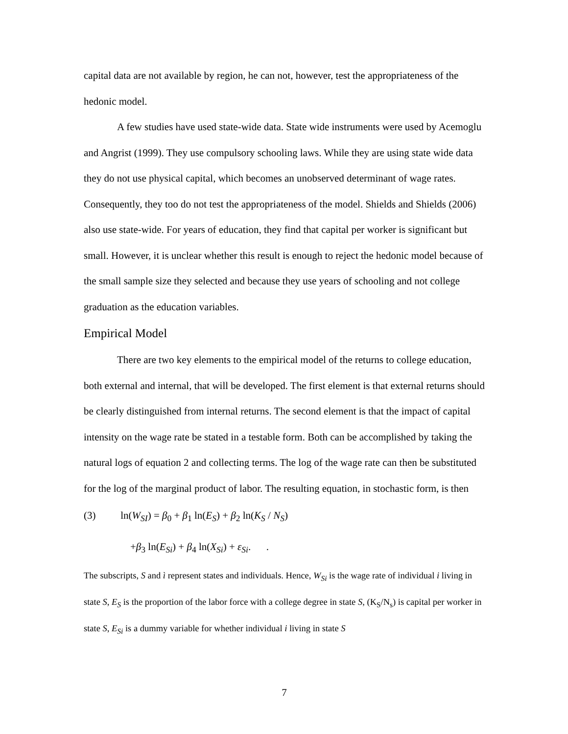capital data are not available by region, he can not, however, test the appropriateness of the hedonic model.
A few studies have used state-wide data. State wide instruments were used by Acemoglu and Angrist (1999). They use compulsory schooling laws. While they are using state wide data they do not use physical capital, which becomes an unobserved determinant of wage rates. Consequently, they too do not test the appropriateness of the model. Shields and Shields (2006) also use state-wide. For years of education, they find that capital per worker is significant but small. However, it is unclear whether this result is enough to reject the hedonic model because of the small sample size they selected and because they use years of schooling and not college graduation as the education variables.
Empirical Model
There are two key elements to the empirical model of the returns to college education, both external and internal, that will be developed. The first element is that external returns should be clearly distinguished from internal returns. The second element is that the impact of capital intensity on the wage rate be stated in a testable form. Both can be accomplished by taking the natural logs of equation 2 and collecting terms. The log of the wage rate can then be substituted for the log of the marginal product of labor. The resulting equation, in stochastic form, is then
(3) ln(W<sub>SI</sub>) = β<sub>0</sub> + β<sub>1</sub> ln(E<sub>S</sub>) + β<sub>2</sub> ln(K<sub>S</sub> / N<sub>S</sub>)
+β<sub>3</sub> ln(E<sub>Si</sub>) + β<sub>4</sub> ln(X<sub>Si</sub>) + ε<sub>Si</sub>. .
The subscripts, S and ì represent states and individuals. Hence, W<sub>Si</sub> is the wage rate of individual i living in state S, E<sub>S</sub> is the proportion of the labor force with a college degree in state S, (K<sub>S</sub>/N<sub>s</sub>) is capital per worker in state S, E<sub>Si</sub> is a dummy variable for whether individual i living in state S
7